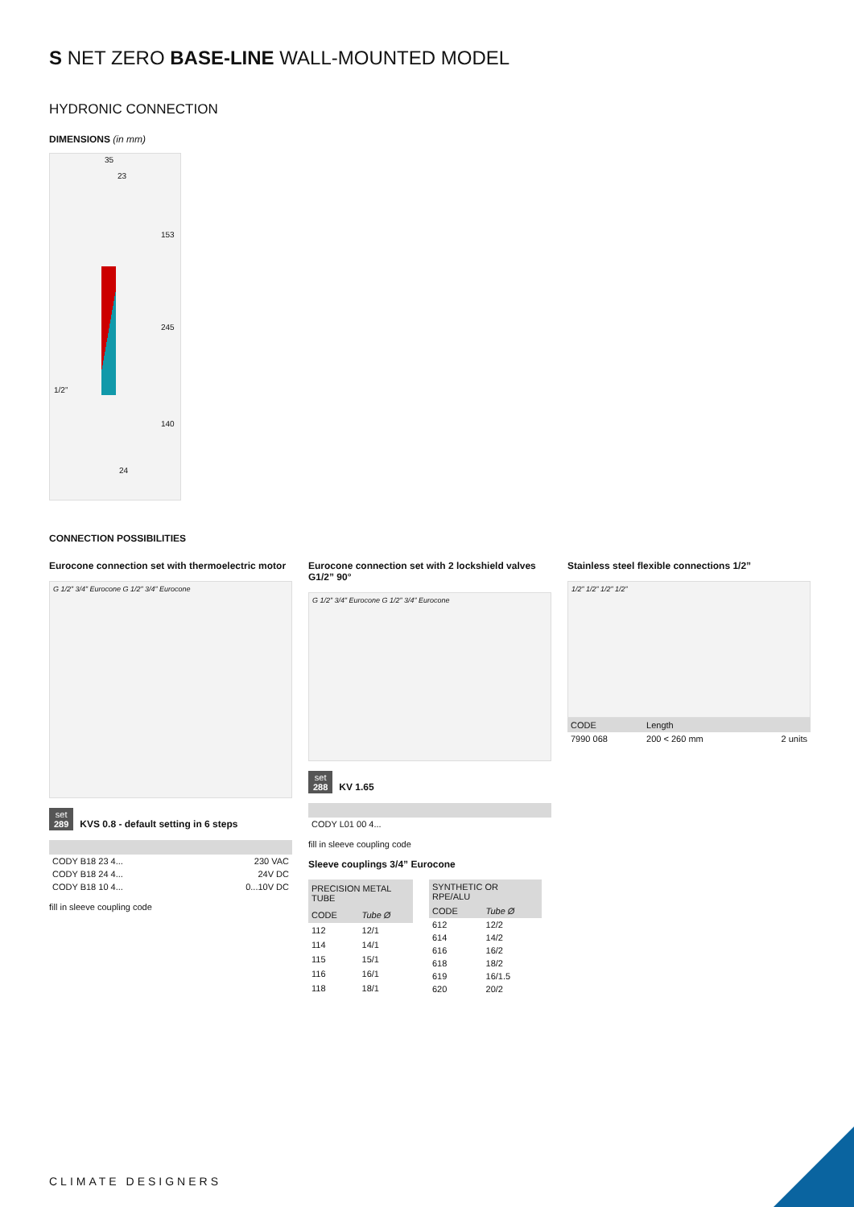S NET ZERO BASE-LINE WALL-MOUNTED MODEL
HYDRONIC CONNECTION
DIMENSIONS (in mm)
35
23
153
245
1/2”
140
24
CONNECTION POSSIBILITIES
Eurocone connection set with thermoelectric motor
G 1/2” 3/4” Eurocone G 1/2” 3/4” Eurocone
set
289 KVS 0.8 - default setting in 6 steps
| CODY B18 23 4... | 230 VAC |
| CODY B18 24 4... | 24V DC |
| CODY B18 10 4... | 0...10V DC |
fill in sleeve coupling code
Eurocone connection set with 2 lockshield valves G1/2” 90°
G 1/2” 3/4” Eurocone G 1/2” 3/4” Eurocone
set
288 KV 1.65
| CODY L01 00 4... |
fill in sleeve coupling code
Sleeve couplings 3/4” Eurocone
| PRECISION METAL TUBE | |
| --- | --- |
| CODE | Tube Ø |
| 112 | 12/1 |
| 114 | 14/1 |
| 115 | 15/1 |
| 116 | 16/1 |
| 118 | 18/1 |
| SYNTHETIC OR RPE/ALU | |
| --- | --- |
| CODE | Tube Ø |
| 612 | 12/2 |
| 614 | 14/2 |
| 616 | 16/2 |
| 618 | 18/2 |
| 619 | 16/1.5 |
| 620 | 20/2 |
Stainless steel flexible connections 1/2”
1/2” 1/2” 1/2” 1/2”
| CODE | Length | |
| --- | --- | --- |
| 7990 068 | 200 < 260 mm | 2 units |
CLIMATE DESIGNERS